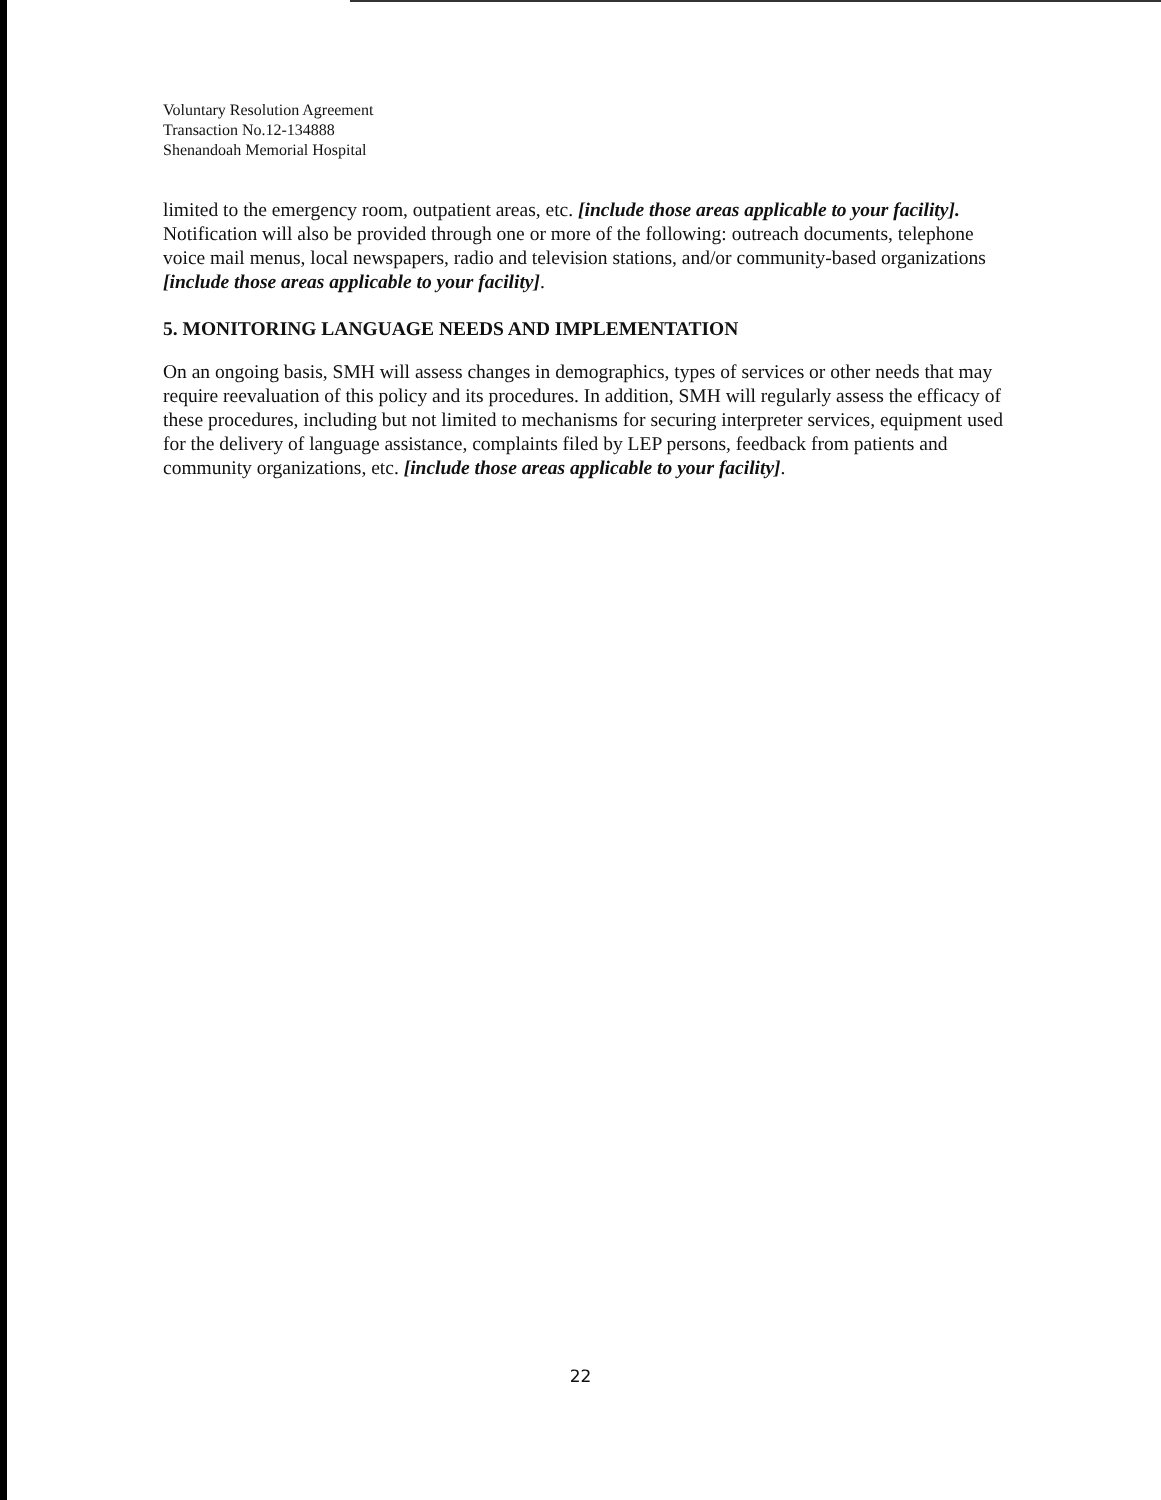Voluntary Resolution Agreement
Transaction No.12-134888
Shenandoah Memorial Hospital
limited to the emergency room, outpatient areas, etc. [include those areas applicable to your facility]. Notification will also be provided through one or more of the following: outreach documents, telephone voice mail menus, local newspapers, radio and television stations, and/or community-based organizations [include those areas applicable to your facility].
5. MONITORING LANGUAGE NEEDS AND IMPLEMENTATION
On an ongoing basis, SMH will assess changes in demographics, types of services or other needs that may require reevaluation of this policy and its procedures. In addition, SMH will regularly assess the efficacy of these procedures, including but not limited to mechanisms for securing interpreter services, equipment used for the delivery of language assistance, complaints filed by LEP persons, feedback from patients and community organizations, etc. [include those areas applicable to your facility].
22